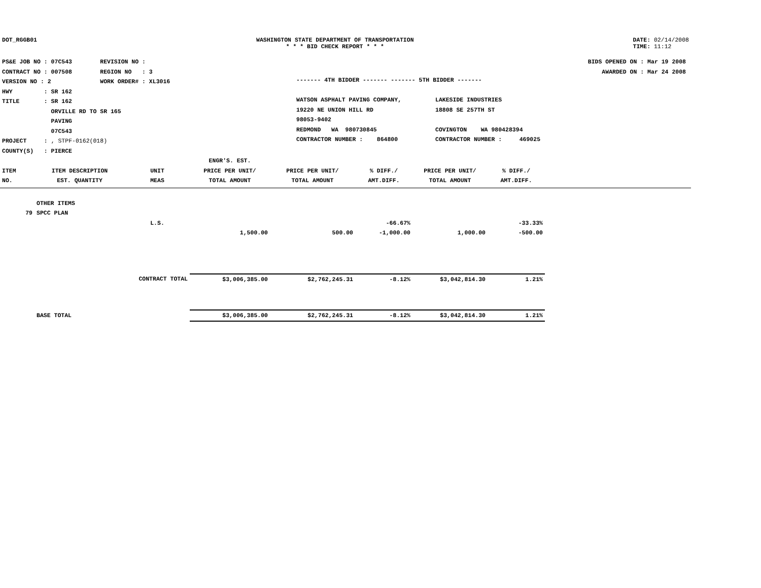DOT_RGGB01 WASHINGTON STATE DEPARTMENT OF TRANSPORTATION
* * * BID CHECK REPORT * * *
DATE: 02/14/2008
TIME: 11:12
PS&E JOB NO : 07C543 REVISION NO :
CONTRACT NO : 007508 REGION NO : 3
VERSION NO : 2 WORK ORDER# : XL3016
HWY : SR 162
TITLE : SR 162
ORVILLE RD TO SR 165
PAVING
07C543
PROJECT : , STPF-0162(018)
COUNTY(S) : PIERCE
------- 4TH BIDDER ------- ------- 5TH BIDDER -------
| WATSON ASPHALT PAVING COMPANY, 19220 NE UNION HILL RD 98053-9402 REDMOND WA 980730845 CONTRACTOR NUMBER : 864800 | LAKESIDE INDUSTRIES 18808 SE 257TH ST COVINGTON WA 980428394 CONTRACTOR NUMBER : 469025 |
BIDS OPENED ON : Mar 19 2008
AWARDED ON : Mar 24 2008
| ITEM NO. | ITEM DESCRIPTION EST. QUANTITY | UNIT MEAS | ENGR'S. EST. PRICE PER UNIT/ TOTAL AMOUNT | PRICE PER UNIT/ TOTAL AMOUNT | % DIFF./ AMT.DIFF. | PRICE PER UNIT/ TOTAL AMOUNT | % DIFF./ AMT.DIFF. | |
| --- | --- | --- | --- | --- | --- | --- | --- | --- |
| | OTHER ITEMS | | | | | | | |
| 79 | SPCC PLAN | | | | | | | |
| | | L.S. | | | -66.67% | | -33.33% | |
| | | | 1,500.00 | 500.00 | -1,000.00 | 1,000.00 | -500.00 | |
| | CONTRACT TOTAL | | $3,006,385.00 | $2,762,245.31 | -8.12% | $3,042,814.30 | 1.21% | |
| | BASE TOTAL | | $3,006,385.00 | $2,762,245.31 | -8.12% | $3,042,814.30 | 1.21% | |